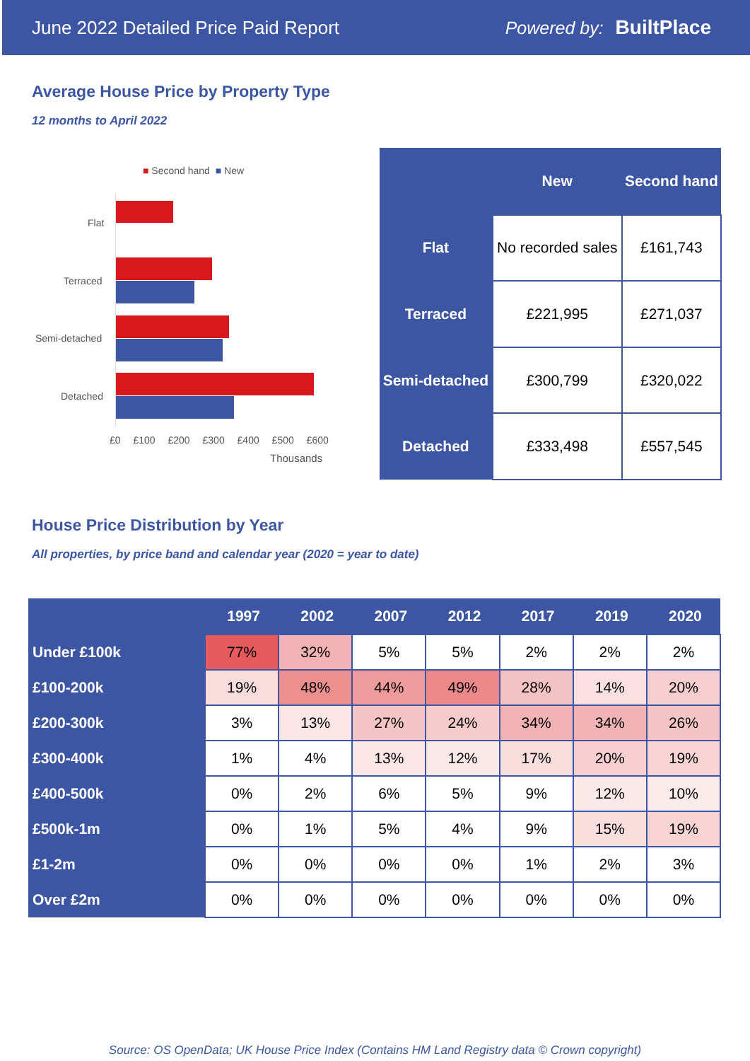June 2022 Detailed Price Paid Report Powered by: BuiltPlace
Average House Price by Property Type
12 months to April 2022
■ Second hand ■ New
Flat
Terraced
Semi-detached
Detached
£0 £100 £200 £300 £400 £500 £600
Thousands
| | New | Second hand |
| --- | --- | --- |
| Flat | No recorded sales | £161,743 |
| Terraced | £221,995 | £271,037 |
| Semi-detached | £300,799 | £320,022 |
| Detached | £333,498 | £557,545 |
House Price Distribution by Year
All properties, by price band and calendar year (2020 = year to date)
| | 1997 | 2002 | 2007 | 2012 | 2017 | 2019 | 2020 |
| --- | --- | --- | --- | --- | --- | --- | --- |
| Under £100k | 77% | 32% | 5% | 5% | 2% | 2% | 2% |
| £100-200k | 19% | 48% | 44% | 49% | 28% | 14% | 20% |
| £200-300k | 3% | 13% | 27% | 24% | 34% | 34% | 26% |
| £300-400k | 1% | 4% | 13% | 12% | 17% | 20% | 19% |
| £400-500k | 0% | 2% | 6% | 5% | 9% | 12% | 10% |
| £500k-1m | 0% | 1% | 5% | 4% | 9% | 15% | 19% |
| £1-2m | 0% | 0% | 0% | 0% | 1% | 2% | 3% |
| Over £2m | 0% | 0% | 0% | 0% | 0% | 0% | 0% |
Source: OS OpenData; UK House Price Index (Contains HM Land Registry data © Crown copyright)